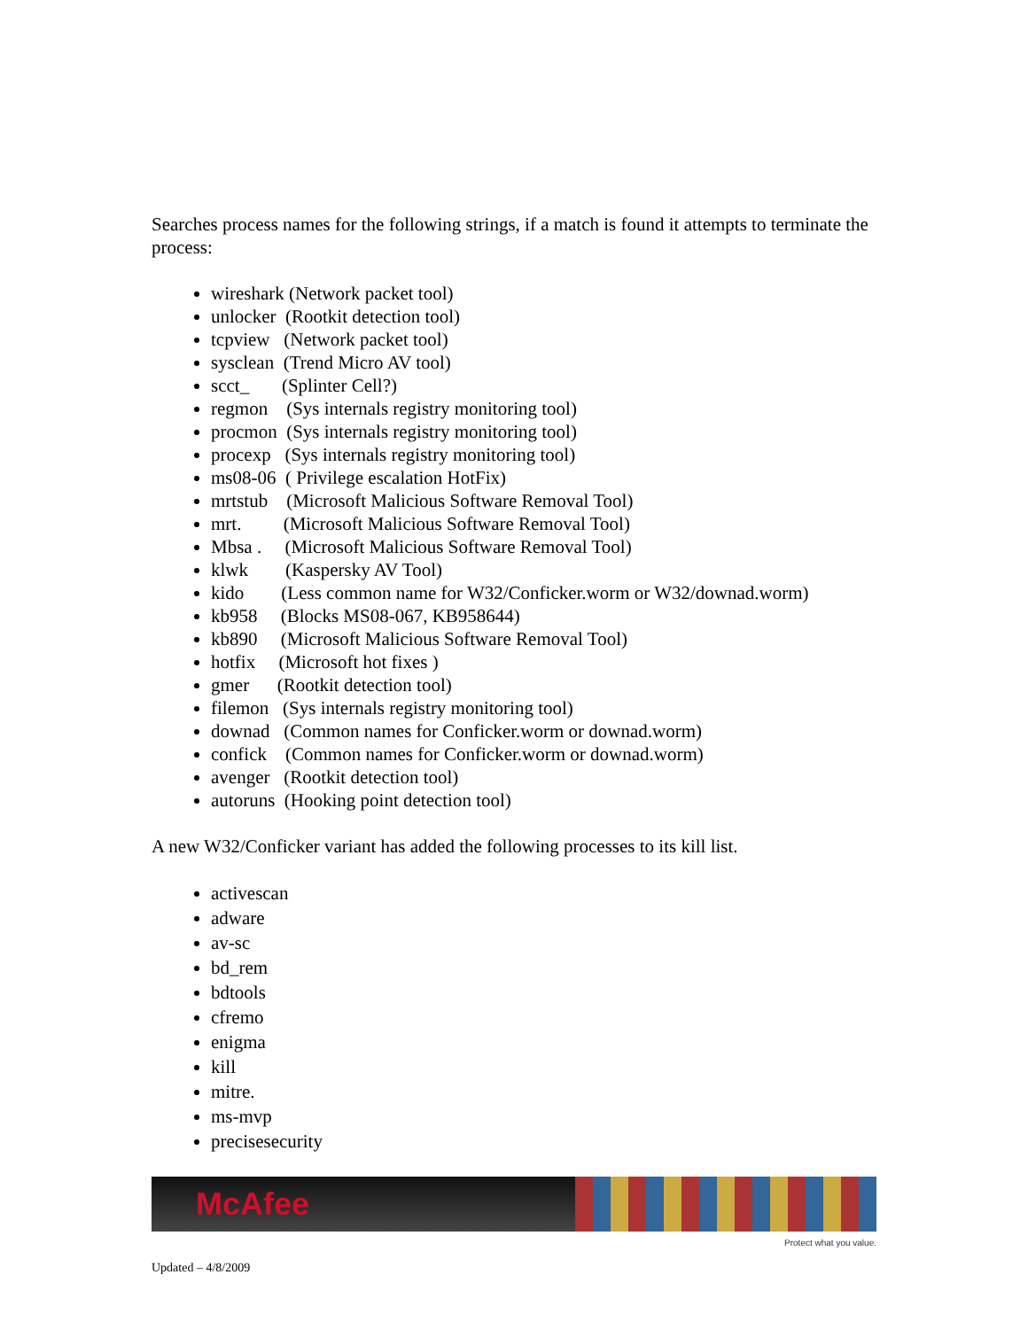Searches process names for the following strings, if a match is found it attempts to terminate the process:
wireshark (Network packet tool)
unlocker (Rootkit detection tool)
tcpview (Network packet tool)
sysclean (Trend Micro AV tool)
scct_ (Splinter Cell?)
regmon (Sys internals registry monitoring tool)
procmon (Sys internals registry monitoring tool)
procexp (Sys internals registry monitoring tool)
ms08-06 ( Privilege escalation HotFix)
mrtstub (Microsoft Malicious Software Removal Tool)
mrt. (Microsoft Malicious Software Removal Tool)
Mbsa . (Microsoft Malicious Software Removal Tool)
klwk (Kaspersky AV Tool)
kido (Less common name for W32/Conficker.worm or W32/downad.worm)
kb958 (Blocks MS08-067, KB958644)
kb890 (Microsoft Malicious Software Removal Tool)
hotfix (Microsoft hot fixes )
gmer (Rootkit detection tool)
filemon (Sys internals registry monitoring tool)
downad (Common names for Conficker.worm or downad.worm)
confick (Common names for Conficker.worm or downad.worm)
avenger (Rootkit detection tool)
autoruns (Hooking point detection tool)
A new W32/Conficker variant has added the following processes to its kill list.
activescan
adware
av-sc
bd_rem
bdtools
cfremo
enigma
kill
mitre.
ms-mvp
precisesecurity
McAfee
Protect what you value.
Updated – 4/8/2009